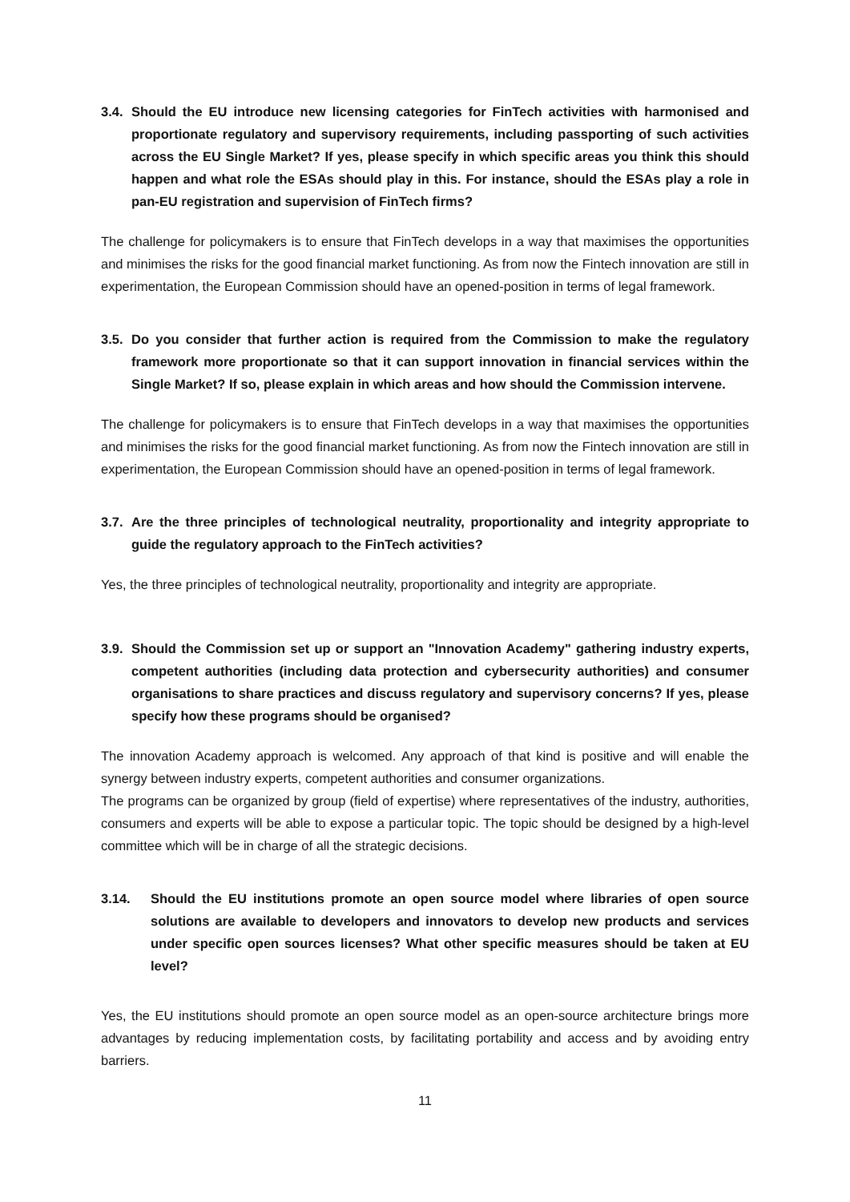3.4. Should the EU introduce new licensing categories for FinTech activities with harmonised and proportionate regulatory and supervisory requirements, including passporting of such activities across the EU Single Market? If yes, please specify in which specific areas you think this should happen and what role the ESAs should play in this. For instance, should the ESAs play a role in pan-EU registration and supervision of FinTech firms?
The challenge for policymakers is to ensure that FinTech develops in a way that maximises the opportunities and minimises the risks for the good financial market functioning. As from now the Fintech innovation are still in experimentation, the European Commission should have an opened-position in terms of legal framework.
3.5. Do you consider that further action is required from the Commission to make the regulatory framework more proportionate so that it can support innovation in financial services within the Single Market? If so, please explain in which areas and how should the Commission intervene.
The challenge for policymakers is to ensure that FinTech develops in a way that maximises the opportunities and minimises the risks for the good financial market functioning. As from now the Fintech innovation are still in experimentation, the European Commission should have an opened-position in terms of legal framework.
3.7. Are the three principles of technological neutrality, proportionality and integrity appropriate to guide the regulatory approach to the FinTech activities?
Yes, the three principles of technological neutrality, proportionality and integrity are appropriate.
3.9. Should the Commission set up or support an "Innovation Academy" gathering industry experts, competent authorities (including data protection and cybersecurity authorities) and consumer organisations to share practices and discuss regulatory and supervisory concerns? If yes, please specify how these programs should be organised?
The innovation Academy approach is welcomed. Any approach of that kind is positive and will enable the synergy between industry experts, competent authorities and consumer organizations.
The programs can be organized by group (field of expertise) where representatives of the industry, authorities, consumers and experts will be able to expose a particular topic. The topic should be designed by a high-level committee which will be in charge of all the strategic decisions.
3.14. Should the EU institutions promote an open source model where libraries of open source solutions are available to developers and innovators to develop new products and services under specific open sources licenses? What other specific measures should be taken at EU level?
Yes, the EU institutions should promote an open source model as an open-source architecture brings more advantages by reducing implementation costs, by facilitating portability and access and by avoiding entry barriers.
11